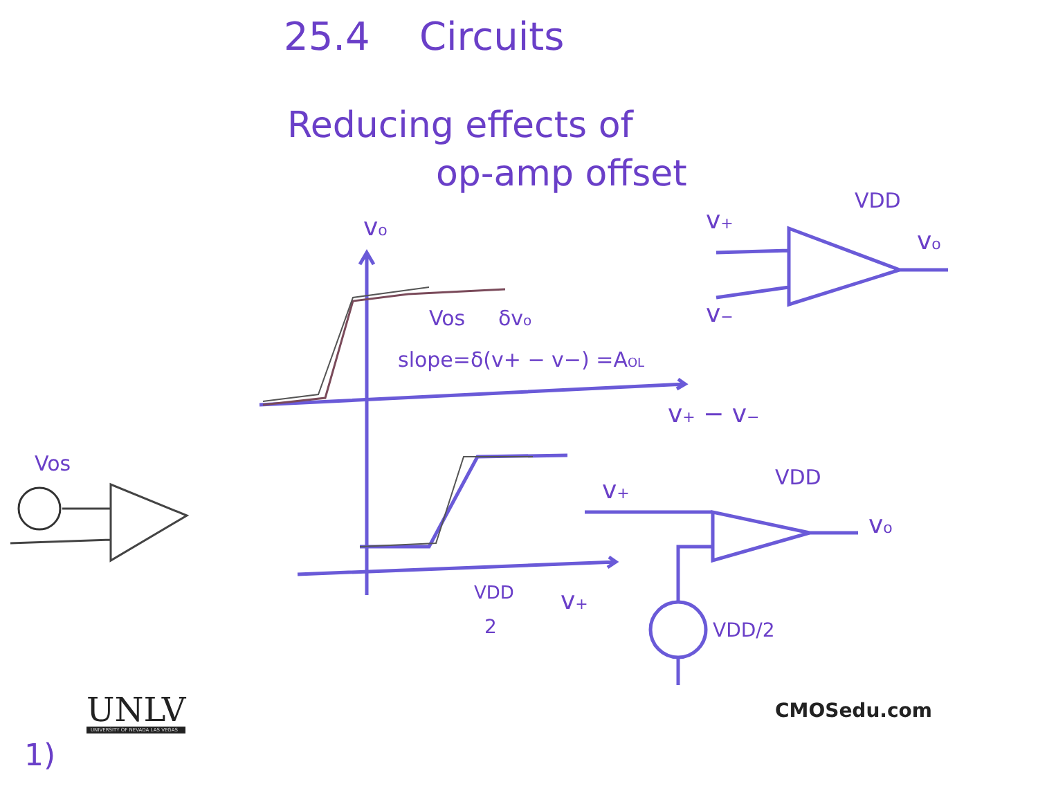25.4 Circuits
Reducing effects of
op-amp offset
vo
v+
v−
VDD
vo
Vos
δvo
slope=δ(v+ − v−) =AOL
v+ − v−
Vos
v+
VDD
vo
VDD
2
v+
VDD/2
UNLV
UNIVERSITY OF NEVADA LAS VEGAS
CMOSedu.com
1)